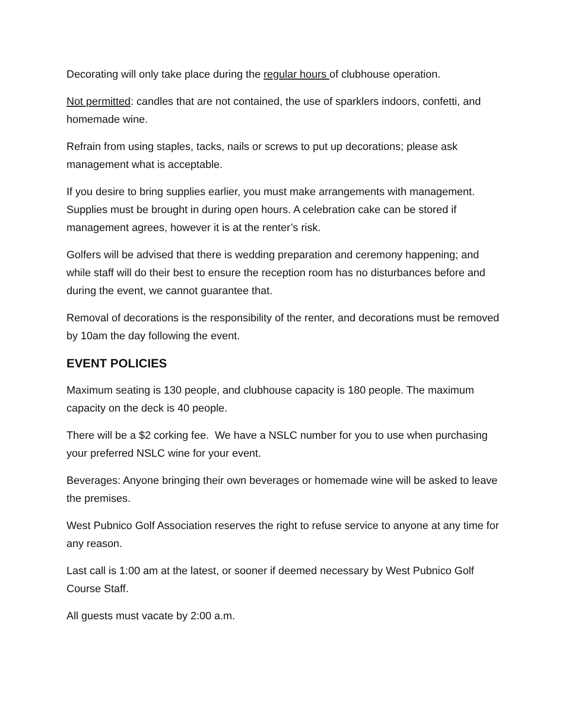Decorating will only take place during the regular hours of clubhouse operation.
Not permitted: candles that are not contained, the use of sparklers indoors, confetti, and homemade wine.
Refrain from using staples, tacks, nails or screws to put up decorations; please ask management what is acceptable.
If you desire to bring supplies earlier, you must make arrangements with management. Supplies must be brought in during open hours. A celebration cake can be stored if management agrees, however it is at the renter’s risk.
Golfers will be advised that there is wedding preparation and ceremony happening; and while staff will do their best to ensure the reception room has no disturbances before and during the event, we cannot guarantee that.
Removal of decorations is the responsibility of the renter, and decorations must be removed by 10am the day following the event.
EVENT POLICIES
Maximum seating is 130 people, and clubhouse capacity is 180 people. The maximum capacity on the deck is 40 people.
There will be a $2 corking fee. We have a NSLC number for you to use when purchasing your preferred NSLC wine for your event.
Beverages: Anyone bringing their own beverages or homemade wine will be asked to leave the premises.
West Pubnico Golf Association reserves the right to refuse service to anyone at any time for any reason.
Last call is 1:00 am at the latest, or sooner if deemed necessary by West Pubnico Golf Course Staff.
All guests must vacate by 2:00 a.m.